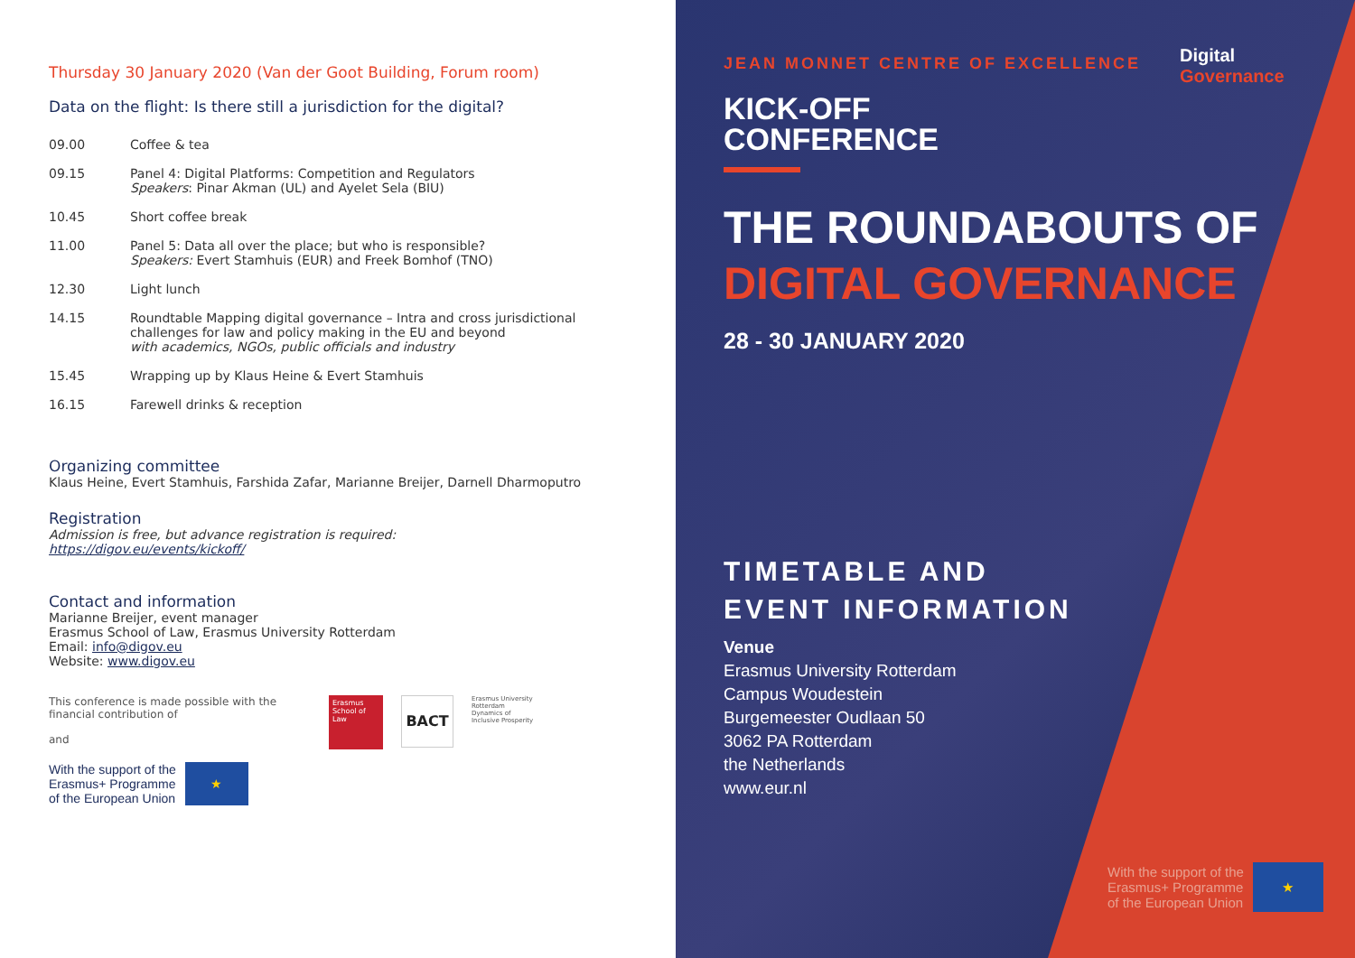Thursday 30 January 2020 (Van der Goot Building, Forum room)
Data on the flight: Is there still a jurisdiction for the digital?
09.00 Coffee & tea
09.15 Panel 4: Digital Platforms: Competition and Regulators
Speakers: Pinar Akman (UL) and Ayelet Sela (BIU)
10.45 Short coffee break
11.00 Panel 5: Data all over the place; but who is responsible?
Speakers: Evert Stamhuis (EUR) and Freek Bomhof (TNO)
12.30 Light lunch
14.15 Roundtable Mapping digital governance – Intra and cross jurisdictional challenges for law and policy making in the EU and beyond
with academics, NGOs, public officials and industry
15.45 Wrapping up by Klaus Heine & Evert Stamhuis
16.15 Farewell drinks & reception
Organizing committee
Klaus Heine, Evert Stamhuis, Farshida Zafar, Marianne Breijer, Darnell Dharmoputro
Registration
Admission is free, but advance registration is required:
https://digov.eu/events/kickoff/
Contact and information
Marianne Breijer, event manager
Erasmus School of Law, Erasmus University Rotterdam
Email: info@digov.eu
Website: www.digov.eu
This conference is made possible with the financial contribution of
and
Erasmus School of Law
BACT
Erasmus University Rotterdam
Dynamics of Inclusive Prosperity
With the support of the
Erasmus+ Programme
of the European Union
★
Digital
Governance
JEAN MONNET CENTRE OF EXCELLENCE
KICK-OFF
CONFERENCE
THE ROUNDABOUTS OF
DIGITAL GOVERNANCE
28 - 30 JANUARY 2020
TIMETABLE AND
EVENT INFORMATION
Venue
Erasmus University Rotterdam
Campus Woudestein
Burgemeester Oudlaan 50
3062 PA Rotterdam
the Netherlands
www.eur.nl
With the support of the
Erasmus+ Programme
of the European Union
★